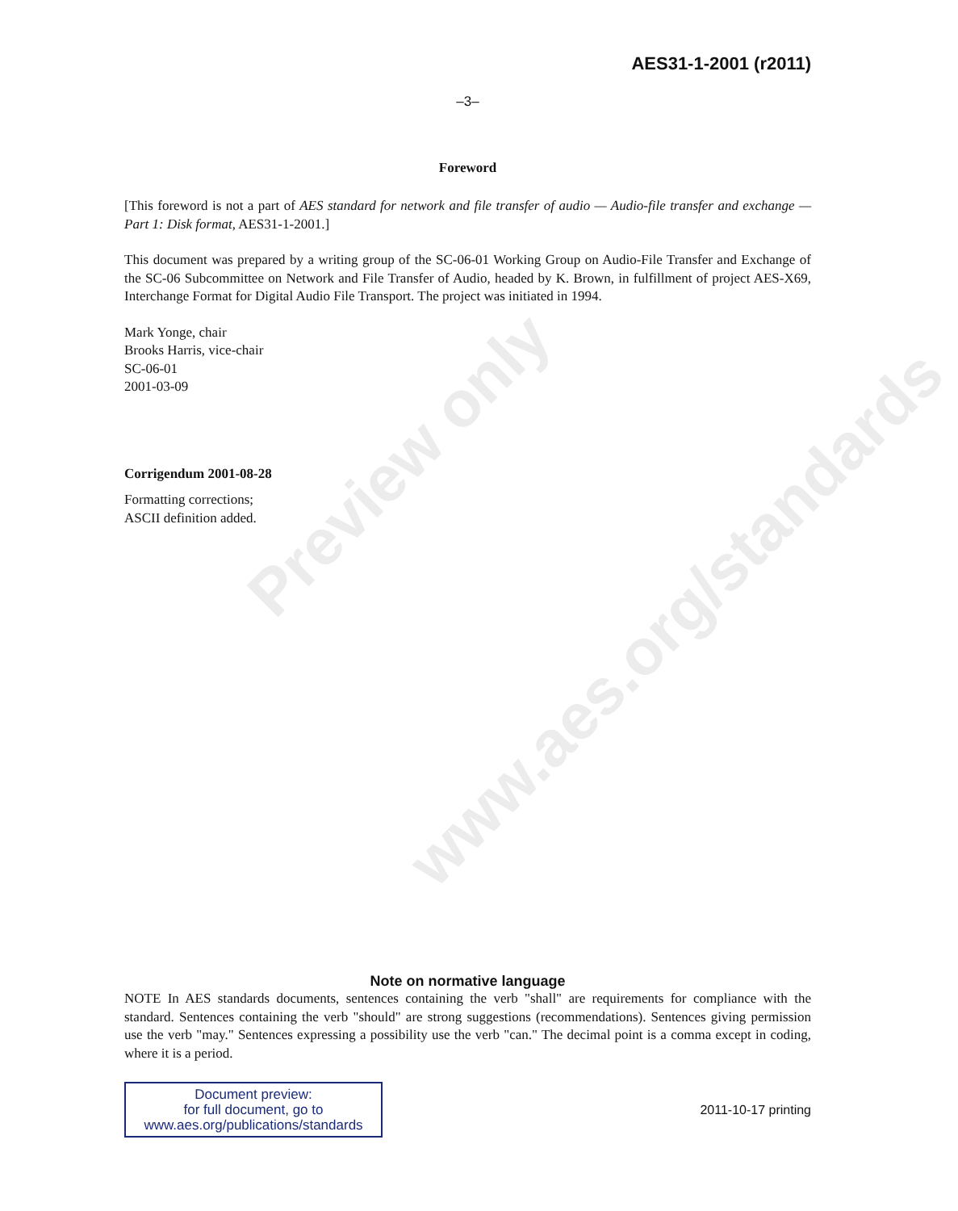Preview only
www.aes.org/standards
AES31-1-2001 (r2011)
–3–
Foreword
[This foreword is not a part of AES standard for network and file transfer of audio — Audio-file transfer and exchange — Part 1: Disk format, AES31-1-2001.]
This document was prepared by a writing group of the SC-06-01 Working Group on Audio-File Transfer and Exchange of the SC-06 Subcommittee on Network and File Transfer of Audio, headed by K. Brown, in fulfillment of project AES-X69, Interchange Format for Digital Audio File Transport. The project was initiated in 1994.
Mark Yonge, chair
Brooks Harris, vice-chair
SC-06-01
2001-03-09
Corrigendum 2001-08-28
Formatting corrections;
ASCII definition added.
Note on normative language
NOTE In AES standards documents, sentences containing the verb "shall" are requirements for compliance with the standard. Sentences containing the verb "should" are strong suggestions (recommendations). Sentences giving permission use the verb "may." Sentences expressing a possibility use the verb "can." The decimal point is a comma except in coding, where it is a period.
Document preview:
for full document, go to
www.aes.org/publications/standards
2011-10-17 printing